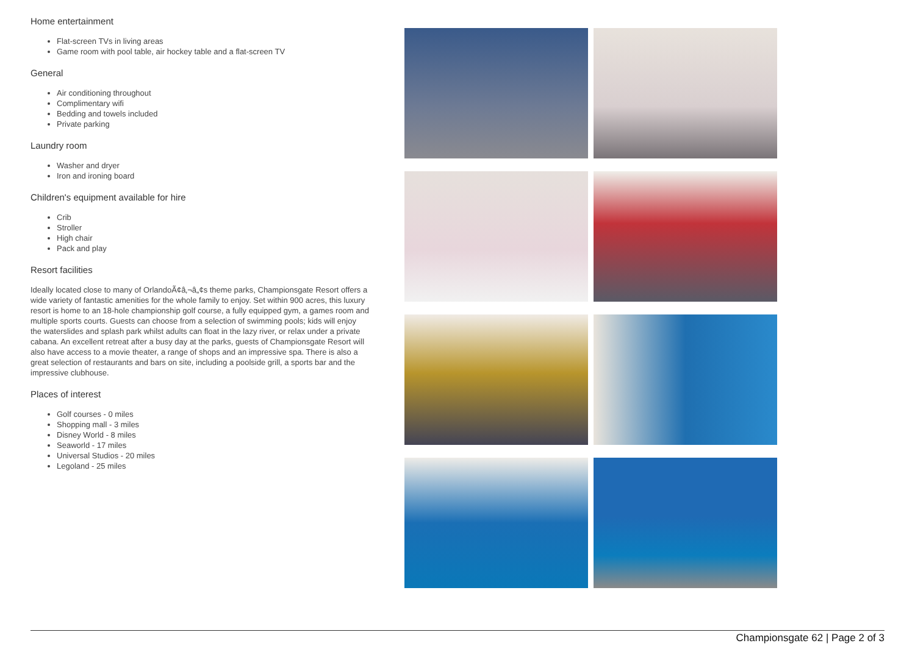Home entertainment
Flat-screen TVs in living areas
Game room with pool table, air hockey table and a flat-screen TV
General
Air conditioning throughout
Complimentary wifi
Bedding and towels included
Private parking
Laundry room
Washer and dryer
Iron and ironing board
Children's equipment available for hire
Crib
Stroller
High chair
Pack and play
Resort facilities
Ideally located close to many of OrlandoÃ¢â‚¬â„¢s theme parks, Championsgate Resort offers a wide variety of fantastic amenities for the whole family to enjoy. Set within 900 acres, this luxury resort is home to an 18-hole championship golf course, a fully equipped gym, a games room and multiple sports courts. Guests can choose from a selection of swimming pools; kids will enjoy the waterslides and splash park whilst adults can float in the lazy river, or relax under a private cabana. An excellent retreat after a busy day at the parks, guests of Championsgate Resort will also have access to a movie theater, a range of shops and an impressive spa. There is also a great selection of restaurants and bars on site, including a poolside grill, a sports bar and the impressive clubhouse.
Places of interest
Golf courses - 0 miles
Shopping mall - 3 miles
Disney World - 8 miles
Seaworld - 17 miles
Universal Studios - 20 miles
Legoland - 25 miles
Championsgate 62 | Page 2 of 3